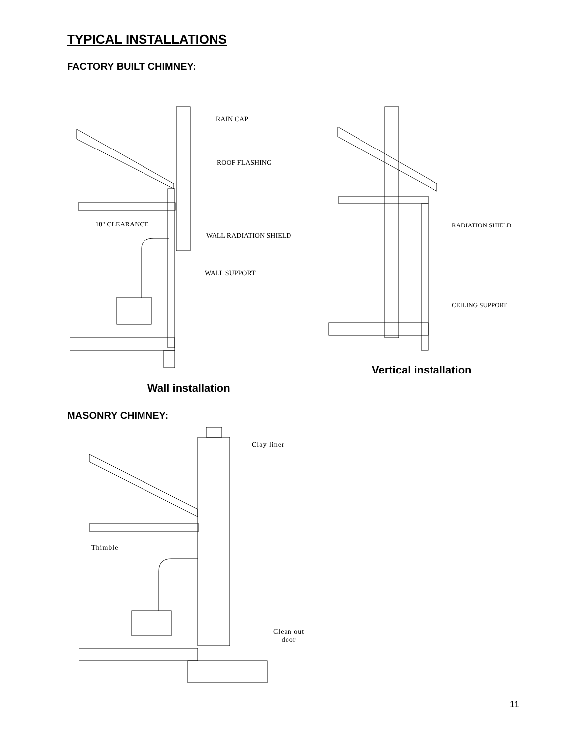TYPICAL INSTALLATIONS
FACTORY BUILT CHIMNEY:
RAIN CAP
ROOF FLASHING
18" CLEARANCE
WALL RADIATION SHIELD
WALL SUPPORT
RADIATION SHIELD
CEILING SUPPORT
Vertical installation
Wall installation
MASONRY CHIMNEY:
Clay liner
Thimble
Clean out
door
11